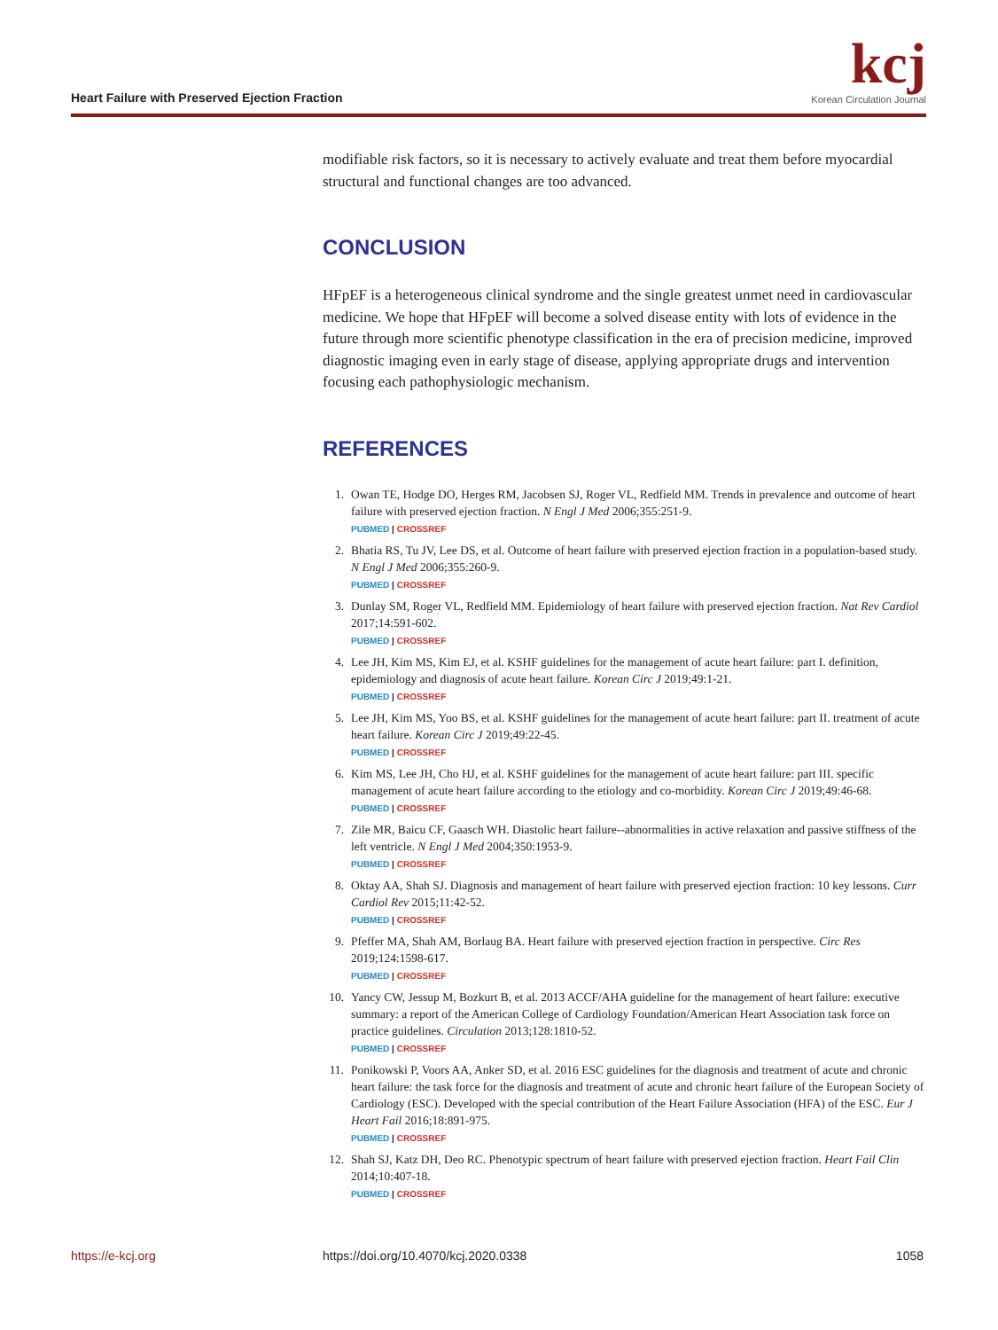Heart Failure with Preserved Ejection Fraction
kcj
Korean Circulation Journal
modifiable risk factors, so it is necessary to actively evaluate and treat them before myocardial structural and functional changes are too advanced.
CONCLUSION
HFpEF is a heterogeneous clinical syndrome and the single greatest unmet need in cardiovascular medicine. We hope that HFpEF will become a solved disease entity with lots of evidence in the future through more scientific phenotype classification in the era of precision medicine, improved diagnostic imaging even in early stage of disease, applying appropriate drugs and intervention focusing each pathophysiologic mechanism.
REFERENCES
1. Owan TE, Hodge DO, Herges RM, Jacobsen SJ, Roger VL, Redfield MM. Trends in prevalence and outcome of heart failure with preserved ejection fraction. N Engl J Med 2006;355:251-9.
PUBMED | CROSSREF
2. Bhatia RS, Tu JV, Lee DS, et al. Outcome of heart failure with preserved ejection fraction in a population-based study. N Engl J Med 2006;355:260-9.
PUBMED | CROSSREF
3. Dunlay SM, Roger VL, Redfield MM. Epidemiology of heart failure with preserved ejection fraction. Nat Rev Cardiol 2017;14:591-602.
PUBMED | CROSSREF
4. Lee JH, Kim MS, Kim EJ, et al. KSHF guidelines for the management of acute heart failure: part I. definition, epidemiology and diagnosis of acute heart failure. Korean Circ J 2019;49:1-21.
PUBMED | CROSSREF
5. Lee JH, Kim MS, Yoo BS, et al. KSHF guidelines for the management of acute heart failure: part II. treatment of acute heart failure. Korean Circ J 2019;49:22-45.
PUBMED | CROSSREF
6. Kim MS, Lee JH, Cho HJ, et al. KSHF guidelines for the management of acute heart failure: part III. specific management of acute heart failure according to the etiology and co-morbidity. Korean Circ J 2019;49:46-68.
PUBMED | CROSSREF
7. Zile MR, Baicu CF, Gaasch WH. Diastolic heart failure--abnormalities in active relaxation and passive stiffness of the left ventricle. N Engl J Med 2004;350:1953-9.
PUBMED | CROSSREF
8. Oktay AA, Shah SJ. Diagnosis and management of heart failure with preserved ejection fraction: 10 key lessons. Curr Cardiol Rev 2015;11:42-52.
PUBMED | CROSSREF
9. Pfeffer MA, Shah AM, Borlaug BA. Heart failure with preserved ejection fraction in perspective. Circ Res 2019;124:1598-617.
PUBMED | CROSSREF
10. Yancy CW, Jessup M, Bozkurt B, et al. 2013 ACCF/AHA guideline for the management of heart failure: executive summary: a report of the American College of Cardiology Foundation/American Heart Association task force on practice guidelines. Circulation 2013;128:1810-52.
PUBMED | CROSSREF
11. Ponikowski P, Voors AA, Anker SD, et al. 2016 ESC guidelines for the diagnosis and treatment of acute and chronic heart failure: the task force for the diagnosis and treatment of acute and chronic heart failure of the European Society of Cardiology (ESC). Developed with the special contribution of the Heart Failure Association (HFA) of the ESC. Eur J Heart Fail 2016;18:891-975.
PUBMED | CROSSREF
12. Shah SJ, Katz DH, Deo RC. Phenotypic spectrum of heart failure with preserved ejection fraction. Heart Fail Clin 2014;10:407-18.
PUBMED | CROSSREF
https://e-kcj.org https://doi.org/10.4070/kcj.2020.0338 1058